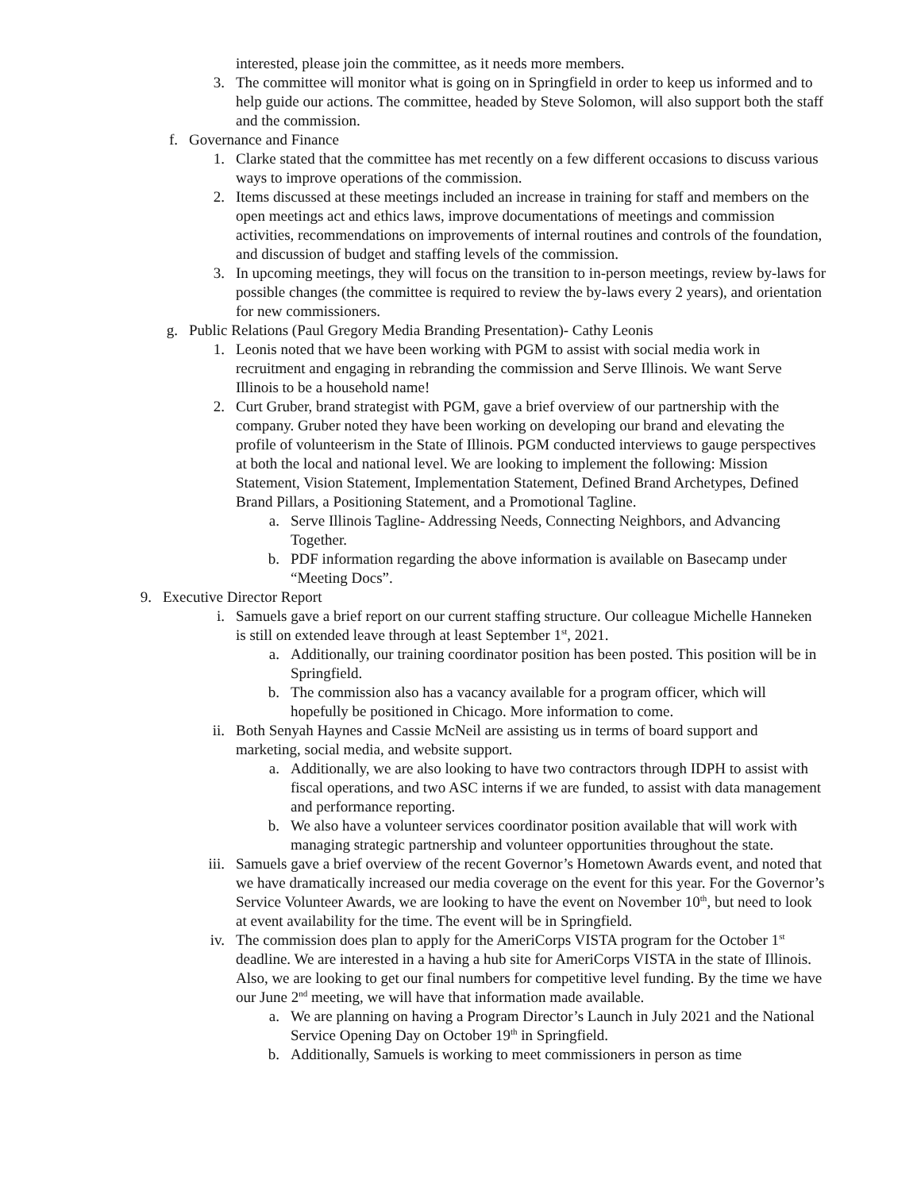interested, please join the committee, as it needs more members.
3. The committee will monitor what is going on in Springfield in order to keep us informed and to help guide our actions. The committee, headed by Steve Solomon, will also support both the staff and the commission.
f. Governance and Finance
1. Clarke stated that the committee has met recently on a few different occasions to discuss various ways to improve operations of the commission.
2. Items discussed at these meetings included an increase in training for staff and members on the open meetings act and ethics laws, improve documentations of meetings and commission activities, recommendations on improvements of internal routines and controls of the foundation, and discussion of budget and staffing levels of the commission.
3. In upcoming meetings, they will focus on the transition to in-person meetings, review by-laws for possible changes (the committee is required to review the by-laws every 2 years), and orientation for new commissioners.
g. Public Relations (Paul Gregory Media Branding Presentation)- Cathy Leonis
1. Leonis noted that we have been working with PGM to assist with social media work in recruitment and engaging in rebranding the commission and Serve Illinois. We want Serve Illinois to be a household name!
2. Curt Gruber, brand strategist with PGM, gave a brief overview of our partnership with the company. Gruber noted they have been working on developing our brand and elevating the profile of volunteerism in the State of Illinois. PGM conducted interviews to gauge perspectives at both the local and national level. We are looking to implement the following: Mission Statement, Vision Statement, Implementation Statement, Defined Brand Archetypes, Defined Brand Pillars, a Positioning Statement, and a Promotional Tagline.
a. Serve Illinois Tagline- Addressing Needs, Connecting Neighbors, and Advancing Together.
b. PDF information regarding the above information is available on Basecamp under “Meeting Docs”.
9. Executive Director Report
i. Samuels gave a brief report on our current staffing structure. Our colleague Michelle Hanneken is still on extended leave through at least September 1<sup>st</sup>, 2021.
a. Additionally, our training coordinator position has been posted. This position will be in Springfield.
b. The commission also has a vacancy available for a program officer, which will hopefully be positioned in Chicago. More information to come.
ii. Both Senyah Haynes and Cassie McNeil are assisting us in terms of board support and marketing, social media, and website support.
a. Additionally, we are also looking to have two contractors through IDPH to assist with fiscal operations, and two ASC interns if we are funded, to assist with data management and performance reporting.
b. We also have a volunteer services coordinator position available that will work with managing strategic partnership and volunteer opportunities throughout the state.
iii. Samuels gave a brief overview of the recent Governor’s Hometown Awards event, and noted that we have dramatically increased our media coverage on the event for this year. For the Governor’s Service Volunteer Awards, we are looking to have the event on November 10<sup>th</sup>, but need to look at event availability for the time. The event will be in Springfield.
iv. The commission does plan to apply for the AmeriCorps VISTA program for the October 1<sup>st</sup> deadline. We are interested in a having a hub site for AmeriCorps VISTA in the state of Illinois. Also, we are looking to get our final numbers for competitive level funding. By the time we have our June 2<sup>nd</sup> meeting, we will have that information made available.
a. We are planning on having a Program Director’s Launch in July 2021 and the National Service Opening Day on October 19<sup>th</sup> in Springfield.
b. Additionally, Samuels is working to meet commissioners in person as time